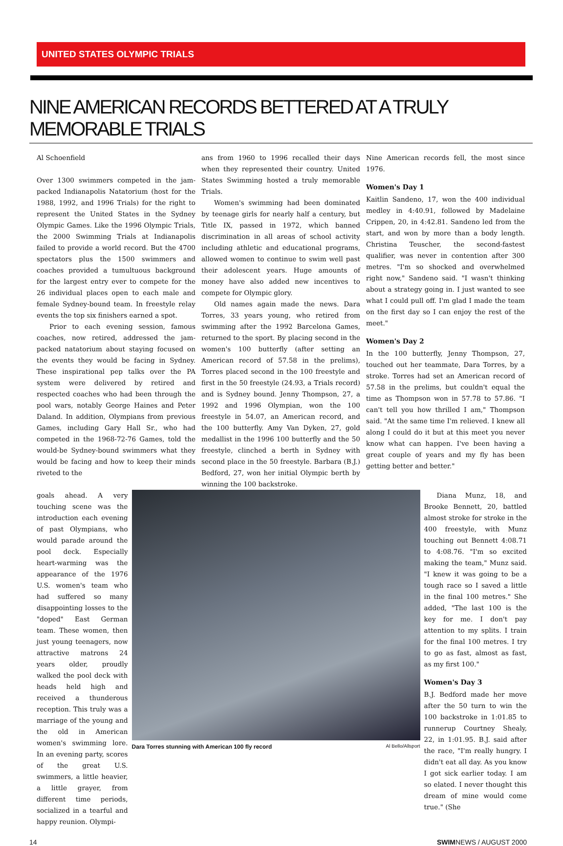UNITED STATES OLYMPIC TRIALS
NINE AMERICAN RECORDS BETTERED AT A TRULY MEMORABLE TRIALS
Al Schoenfield
Over 1300 swimmers competed in the jam-packed Indianapolis Natatorium (host for the 1988, 1992, and 1996 Trials) for the right to represent the United States in the Sydney Olympic Games. Like the 1996 Olympic Trials, the 2000 Swimming Trials at Indianapolis failed to provide a world record. But the 4700 spectators plus the 1500 swimmers and coaches provided a tumultuous background for the largest entry ever to compete for the 26 individual places open to each male and female Sydney-bound team. In freestyle relay events the top six finishers earned a spot.
Prior to each evening session, famous coaches, now retired, addressed the jam-packed natatorium about staying focused on the events they would be facing in Sydney. These inspirational pep talks over the PA system were delivered by retired and respected coaches who had been through the pool wars, notably George Haines and Peter Daland. In addition, Olympians from previous Games, including Gary Hall Sr., who had competed in the 1968-72-76 Games, told the would-be Sydney-bound swimmers what they would be facing and how to keep their minds riveted to the
ans from 1960 to 1996 recalled their days when they represented their country. United States Swimming hosted a truly memorable Trials.
Women's swimming had been dominated by teenage girls for nearly half a century, but Title IX, passed in 1972, which banned discrimination in all areas of school activity including athletic and educational programs, allowed women to continue to swim well past their adolescent years. Huge amounts of money have also added new incentives to compete for Olympic glory.
Old names again made the news. Dara Torres, 33 years young, who retired from swimming after the 1992 Barcelona Games, returned to the sport. By placing second in the women's 100 butterfly (after setting an American record of 57.58 in the prelims), Torres placed second in the 100 freestyle and first in the 50 freestyle (24.93, a Trials record) and is Sydney bound. Jenny Thompson, 27, a 1992 and 1996 Olympian, won the 100 freestyle in 54.07, an American record, and the 100 butterfly. Amy Van Dyken, 27, gold medallist in the 1996 100 butterfly and the 50 freestyle, clinched a berth in Sydney with second place in the 50 freestyle. Barbara (B.J.) Bedford, 27, won her initial Olympic berth by winning the 100 backstroke.
Nine American records fell, the most since 1976.
Women's Day 1
Kaitlin Sandeno, 17, won the 400 individual medley in 4:40.91, followed by Madelaine Crippen, 20, in 4:42.81. Sandeno led from the start, and won by more than a body length. Christina Teuscher, the second-fastest qualifier, was never in contention after 300 metres. "I'm so shocked and overwhelmed right now," Sandeno said. "I wasn't thinking about a strategy going in. I just wanted to see what I could pull off. I'm glad I made the team on the first day so I can enjoy the rest of the meet."
Women's Day 2
In the 100 butterfly, Jenny Thompson, 27, touched out her teammate, Dara Torres, by a stroke. Torres had set an American record of 57.58 in the prelims, but couldn't equal the time as Thompson won in 57.78 to 57.86. "I can't tell you how thrilled I am," Thompson said. "At the same time I'm relieved. I knew all along I could do it but at this meet you never know what can happen. I've been having a great couple of years and my fly has been getting better and better."
goals ahead. A very touching scene was the introduction each evening of past Olympians, who would parade around the pool deck. Especially heart-warming was the appearance of the 1976 U.S. women's team who had suffered so many disappointing losses to the "doped" East German team. These women, then just young teenagers, now attractive matrons 24 years older, proudly walked the pool deck with heads held high and received a thunderous reception. This truly was a marriage of the young and the old in American women's swimming lore. In an evening party, scores of the great U.S. swimmers, a little heavier, a little grayer, from different time periods, socialized in a tearful and happy reunion. Olympi-
Dara Torres stunning with American 100 fly record Al Bello/Allsport
Diana Munz, 18, and Brooke Bennett, 20, battled almost stroke for stroke in the 400 freestyle, with Munz touching out Bennett 4:08.71 to 4:08.76. "I'm so excited making the team," Munz said. "I knew it was going to be a tough race so I saved a little in the final 100 metres." She added, "The last 100 is the key for me. I don't pay attention to my splits. I train for the final 100 metres. I try to go as fast, almost as fast, as my first 100."
Women's Day 3
B.J. Bedford made her move after the 50 turn to win the 100 backstroke in 1:01.85 to runnerup Courtney Shealy, 22, in 1:01.95. B.J. said after the race, "I'm really hungry. I didn't eat all day. As you know I got sick earlier today. I am so elated. I never thought this dream of mine would come true." (She
14 SWIMNEWS / AUGUST 2000